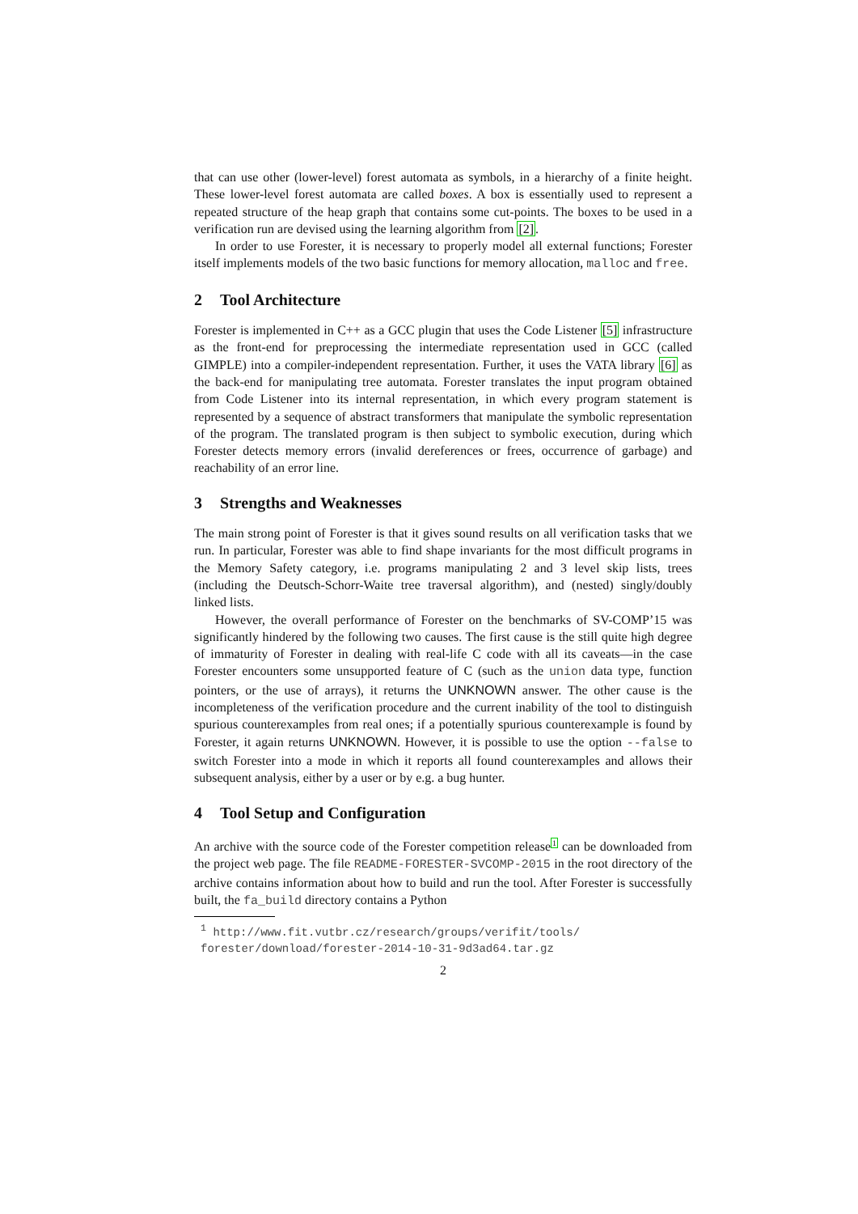that can use other (lower-level) forest automata as symbols, in a hierarchy of a finite height. These lower-level forest automata are called boxes. A box is essentially used to represent a repeated structure of the heap graph that contains some cut-points. The boxes to be used in a verification run are devised using the learning algorithm from [2].
In order to use Forester, it is necessary to properly model all external functions; Forester itself implements models of the two basic functions for memory allocation, malloc and free.
2 Tool Architecture
Forester is implemented in C++ as a GCC plugin that uses the Code Listener [5] infrastructure as the front-end for preprocessing the intermediate representation used in GCC (called GIMPLE) into a compiler-independent representation. Further, it uses the VATA library [6] as the back-end for manipulating tree automata. Forester translates the input program obtained from Code Listener into its internal representation, in which every program statement is represented by a sequence of abstract transformers that manipulate the symbolic representation of the program. The translated program is then subject to symbolic execution, during which Forester detects memory errors (invalid dereferences or frees, occurrence of garbage) and reachability of an error line.
3 Strengths and Weaknesses
The main strong point of Forester is that it gives sound results on all verification tasks that we run. In particular, Forester was able to find shape invariants for the most difficult programs in the Memory Safety category, i.e. programs manipulating 2 and 3 level skip lists, trees (including the Deutsch-Schorr-Waite tree traversal algorithm), and (nested) singly/doubly linked lists.
However, the overall performance of Forester on the benchmarks of SV-COMP’15 was significantly hindered by the following two causes. The first cause is the still quite high degree of immaturity of Forester in dealing with real-life C code with all its caveats—in the case Forester encounters some unsupported feature of C (such as the union data type, function pointers, or the use of arrays), it returns the UNKNOWN answer. The other cause is the incompleteness of the verification procedure and the current inability of the tool to distinguish spurious counterexamples from real ones; if a potentially spurious counterexample is found by Forester, it again returns UNKNOWN. However, it is possible to use the option --false to switch Forester into a mode in which it reports all found counterexamples and allows their subsequent analysis, either by a user or by e.g. a bug hunter.
4 Tool Setup and Configuration
An archive with the source code of the Forester competition release<sup>1</sup> can be downloaded from the project web page. The file README-FORESTER-SVCOMP-2015 in the root directory of the archive contains information about how to build and run the tool. After Forester is successfully built, the fa_build directory contains a Python
<sup>1</sup> http://www.fit.vutbr.cz/research/groups/verifit/tools/
forester/download/forester-2014-10-31-9d3ad64.tar.gz
2